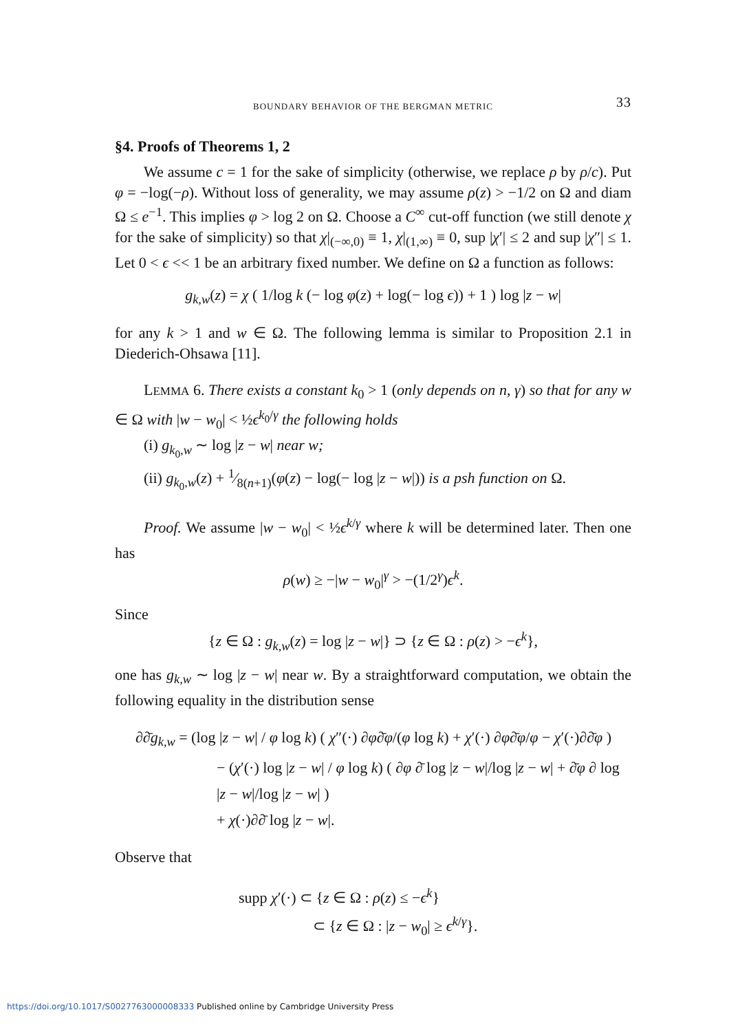BOUNDARY BEHAVIOR OF THE BERGMAN METRIC 33
§4. Proofs of Theorems 1, 2
We assume c = 1 for the sake of simplicity (otherwise, we replace ρ by ρ/c). Put φ = −log(−ρ). Without loss of generality, we may assume ρ(z) > −1/2 on Ω and diam Ω ≤ e<sup>−1</sup>. This implies φ > log 2 on Ω. Choose a C<sup>∞</sup> cut-off function (we still denote χ for the sake of simplicity) so that χ|<sub>(−∞,0)</sub> ≡ 1, χ|<sub>(1,∞)</sub> ≡ 0, sup |χ′| ≤ 2 and sup |χ″| ≤ 1. Let 0 < ϵ << 1 be an arbitrary fixed number. We define on Ω a function as follows:
g<sub>k,w</sub>(z) = χ ( 1/log k (− log φ(z) + log(− log ϵ)) + 1 ) log |z − w|
for any k > 1 and w ∈ Ω. The following lemma is similar to Proposition 2.1 in Diederich-Ohsawa [11].
LEMMA 6. There exists a constant k<sub>0</sub> > 1 (only depends on n, γ) so that for any w ∈ Ω with |w − w<sub>0</sub>| < ½ϵ<sup>k<sub>0</sub>/γ</sup> the following holds
(i) g<sub>k<sub>0</sub>,w</sub> ∼ log |z − w| near w;
(ii) g<sub>k<sub>0</sub>,w</sub>(z) + 1⁄8(n+1)(φ(z) − log(− log |z − w|)) is a psh function on Ω.
Proof. We assume |w − w<sub>0</sub>| < ½ϵ<sup>k/γ</sup> where k will be determined later. Then one has
ρ(w) ≥ −|w − w<sub>0</sub>|<sup>γ</sup> > −(1/2<sup>γ</sup>)ϵ<sup>k</sup>.
Since
{z ∈ Ω : g<sub>k,w</sub>(z) = log |z − w|} ⊃ {z ∈ Ω : ρ(z) > −ϵ<sup>k</sup>},
one has g<sub>k,w</sub> ∼ log |z − w| near w. By a straightforward computation, we obtain the following equality in the distribution sense
∂∂̄g<sub>k,w</sub> = (log |z − w| / φ log k) ( χ″(·) ∂φ∂̄φ/(φ log k) + χ′(·) ∂φ∂̄φ/φ − χ′(·)∂∂̄φ )
− (χ′(·) log |z − w| / φ log k) ( ∂φ ∂̄ log |z − w|/log |z − w| + ∂̄φ ∂ log |z − w|/log |z − w| )
+ χ(·)∂∂̄ log |z − w|.
Observe that
supp χ′(·) ⊂ {z ∈ Ω : ρ(z) ≤ −ϵ<sup>k</sup>}
⊂ {z ∈ Ω : |z − w<sub>0</sub>| ≥ ϵ<sup>k/γ</sup>}.
https://doi.org/10.1017/S0027763000008333 Published online by Cambridge University Press